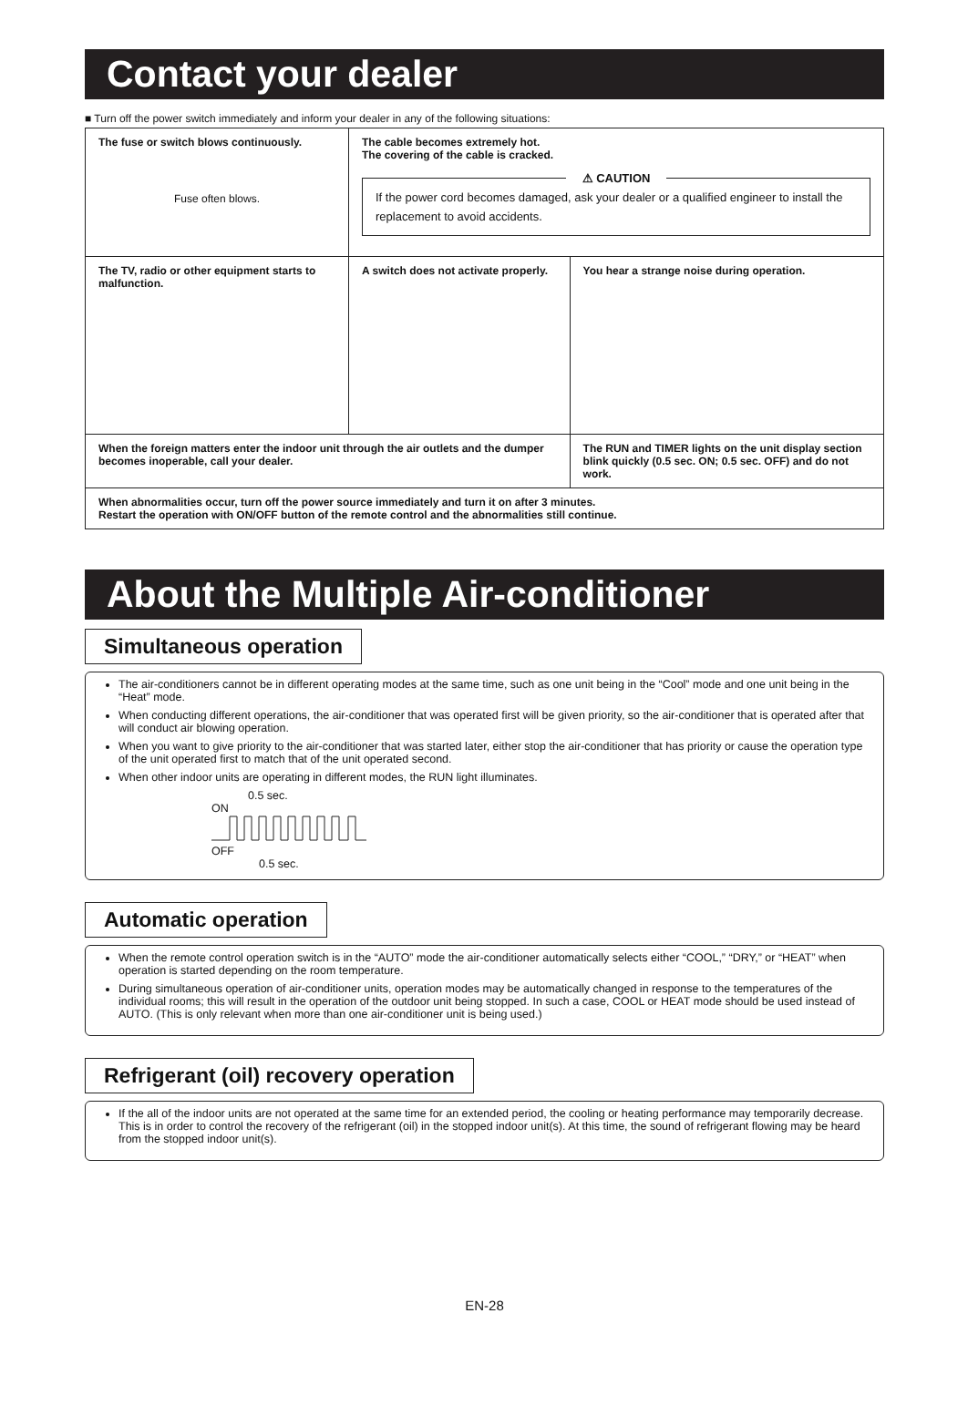Contact your dealer
■ Turn off the power switch immediately and inform your dealer in any of the following situations:
| The fuse or switch blows continuously. Fuse often blows. | The cable becomes extremely hot. The covering of the cable is cracked. ⚠ CAUTION If the power cord becomes damaged, ask your dealer or a qualified engineer to install the replacement to avoid accidents. | | |
| The TV, radio or other equipment starts to malfunction. | A switch does not activate properly. | | You hear a strange noise during operation. |
| When the foreign matters enter the indoor unit through the air outlets and the dumper becomes inoperable, call your dealer. | | The RUN and TIMER lights on the unit display section blink quickly (0.5 sec. ON; 0.5 sec. OFF) and do not work. | |
| When abnormalities occur, turn off the power source immediately and turn it on after 3 minutes. Restart the operation with ON/OFF button of the remote control and the abnormalities still continue. | | | |
About the Multiple Air-conditioner
Simultaneous operation
The air-conditioners cannot be in different operating modes at the same time, such as one unit being in the “Cool” mode and one unit being in the “Heat” mode.
When conducting different operations, the air-conditioner that was operated first will be given priority, so the air-conditioner that is operated after that will conduct air blowing operation.
When you want to give priority to the air-conditioner that was started later, either stop the air-conditioner that has priority or cause the operation type of the unit operated first to match that of the unit operated second.
When other indoor units are operating in different modes, the RUN light illuminates.
0.5 sec.
ON
OFF
0.5 sec.
Automatic operation
When the remote control operation switch is in the “AUTO” mode the air-conditioner automatically selects either “COOL,” “DRY,” or “HEAT” when operation is started depending on the room temperature.
During simultaneous operation of air-conditioner units, operation modes may be automatically changed in response to the temperatures of the individual rooms; this will result in the operation of the outdoor unit being stopped. In such a case, COOL or HEAT mode should be used instead of AUTO. (This is only relevant when more than one air-conditioner unit is being used.)
Refrigerant (oil) recovery operation
If the all of the indoor units are not operated at the same time for an extended period, the cooling or heating performance may temporarily decrease. This is in order to control the recovery of the refrigerant (oil) in the stopped indoor unit(s). At this time, the sound of refrigerant flowing may be heard from the stopped indoor unit(s).
EN-28